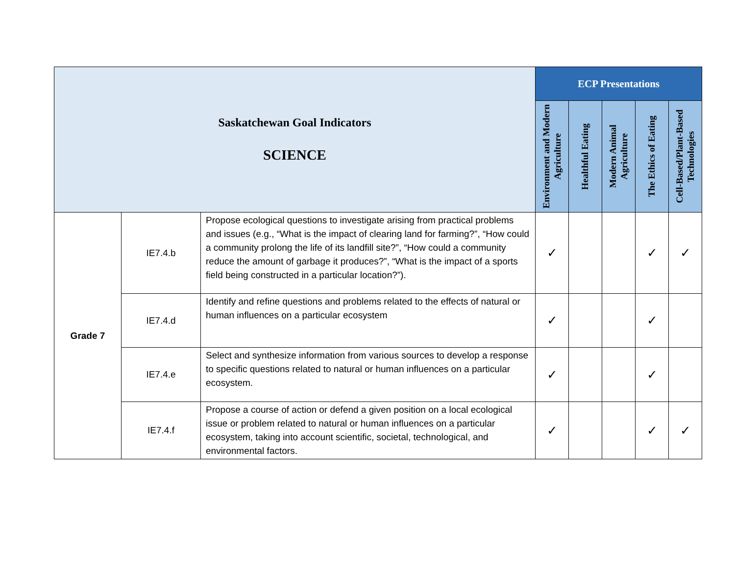| Saskatchewan Goal Indicators SCIENCE | | | ECP Presentations | | | | |
| | | | Environment and Modern Agriculture | Healthful Eating | Modern Animal Agriculture | The Ethics of Eating | Cell-Based/Plant-Based Technologies |
| Grade 7 | IE7.4.b | Propose ecological questions to investigate arising from practical problems and issues (e.g., “What is the impact of clearing land for farming?”, “How could a community prolong the life of its landfill site?”, “How could a community reduce the amount of garbage it produces?”, “What is the impact of a sports field being constructed in a particular location?”). | ✓ | | | ✓ | ✓ |
| | IE7.4.d | Identify and refine questions and problems related to the effects of natural or human influences on a particular ecosystem | ✓ | | | ✓ | |
| | IE7.4.e | Select and synthesize information from various sources to develop a response to specific questions related to natural or human influences on a particular ecosystem. | ✓ | | | ✓ | |
| | IE7.4.f | Propose a course of action or defend a given position on a local ecological issue or problem related to natural or human influences on a particular ecosystem, taking into account scientific, societal, technological, and environmental factors. | ✓ | | | ✓ | ✓ |